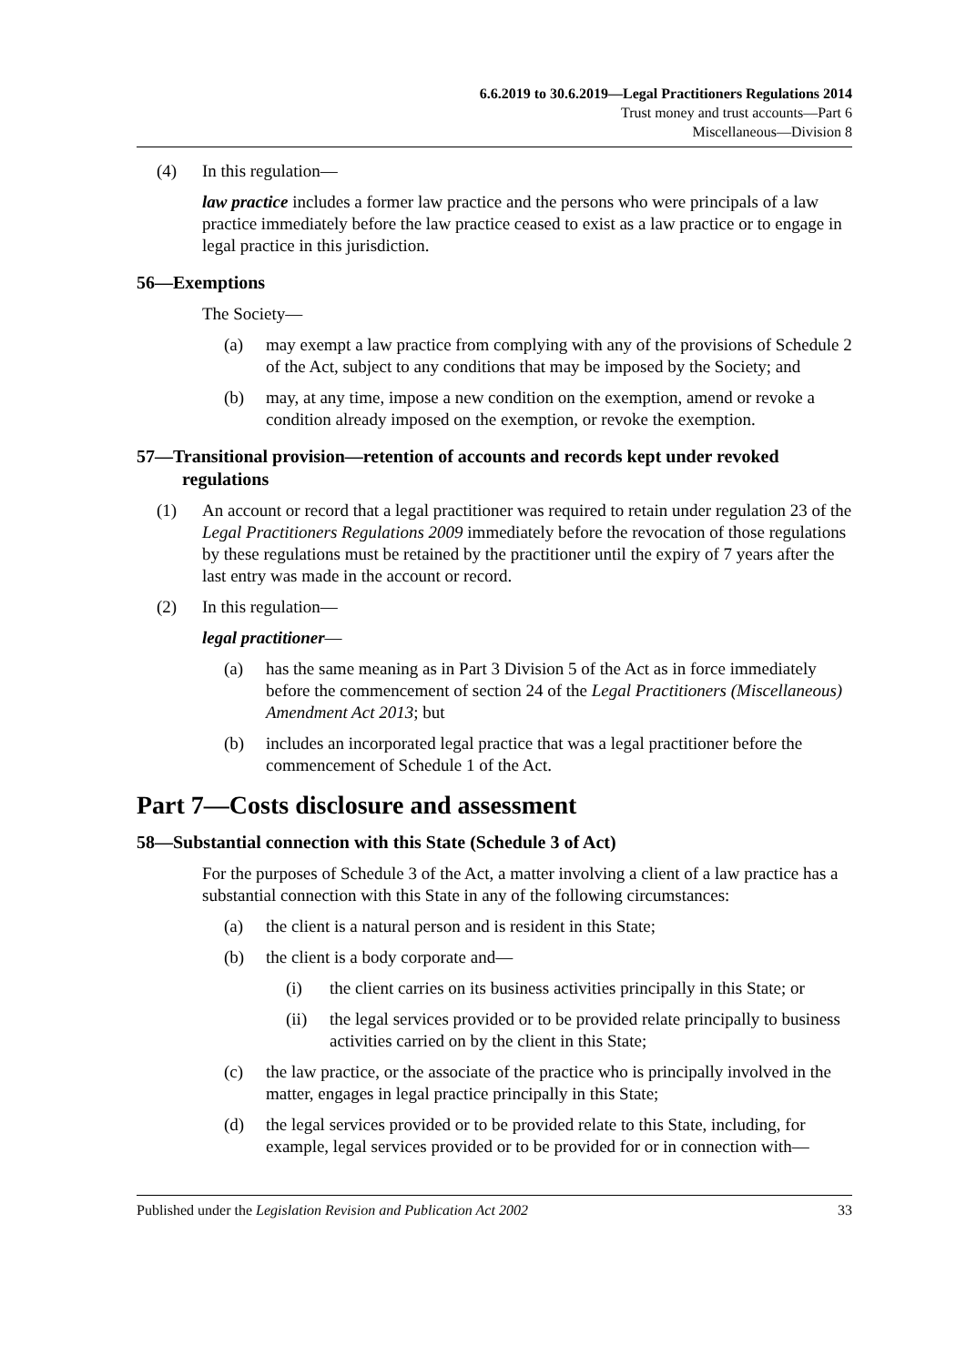6.6.2019 to 30.6.2019—Legal Practitioners Regulations 2014
Trust money and trust accounts—Part 6
Miscellaneous—Division 8
(4) In this regulation—
law practice includes a former law practice and the persons who were principals of a law practice immediately before the law practice ceased to exist as a law practice or to engage in legal practice in this jurisdiction.
56—Exemptions
The Society—
(a) may exempt a law practice from complying with any of the provisions of Schedule 2 of the Act, subject to any conditions that may be imposed by the Society; and
(b) may, at any time, impose a new condition on the exemption, amend or revoke a condition already imposed on the exemption, or revoke the exemption.
57—Transitional provision—retention of accounts and records kept under revoked regulations
(1) An account or record that a legal practitioner was required to retain under regulation 23 of the Legal Practitioners Regulations 2009 immediately before the revocation of those regulations by these regulations must be retained by the practitioner until the expiry of 7 years after the last entry was made in the account or record.
(2) In this regulation—
legal practitioner—
(a) has the same meaning as in Part 3 Division 5 of the Act as in force immediately before the commencement of section 24 of the Legal Practitioners (Miscellaneous) Amendment Act 2013; but
(b) includes an incorporated legal practice that was a legal practitioner before the commencement of Schedule 1 of the Act.
Part 7—Costs disclosure and assessment
58—Substantial connection with this State (Schedule 3 of Act)
For the purposes of Schedule 3 of the Act, a matter involving a client of a law practice has a substantial connection with this State in any of the following circumstances:
(a) the client is a natural person and is resident in this State;
(b) the client is a body corporate and—
(i) the client carries on its business activities principally in this State; or
(ii) the legal services provided or to be provided relate principally to business activities carried on by the client in this State;
(c) the law practice, or the associate of the practice who is principally involved in the matter, engages in legal practice principally in this State;
(d) the legal services provided or to be provided relate to this State, including, for example, legal services provided or to be provided for or in connection with—
Published under the Legislation Revision and Publication Act 2002 33